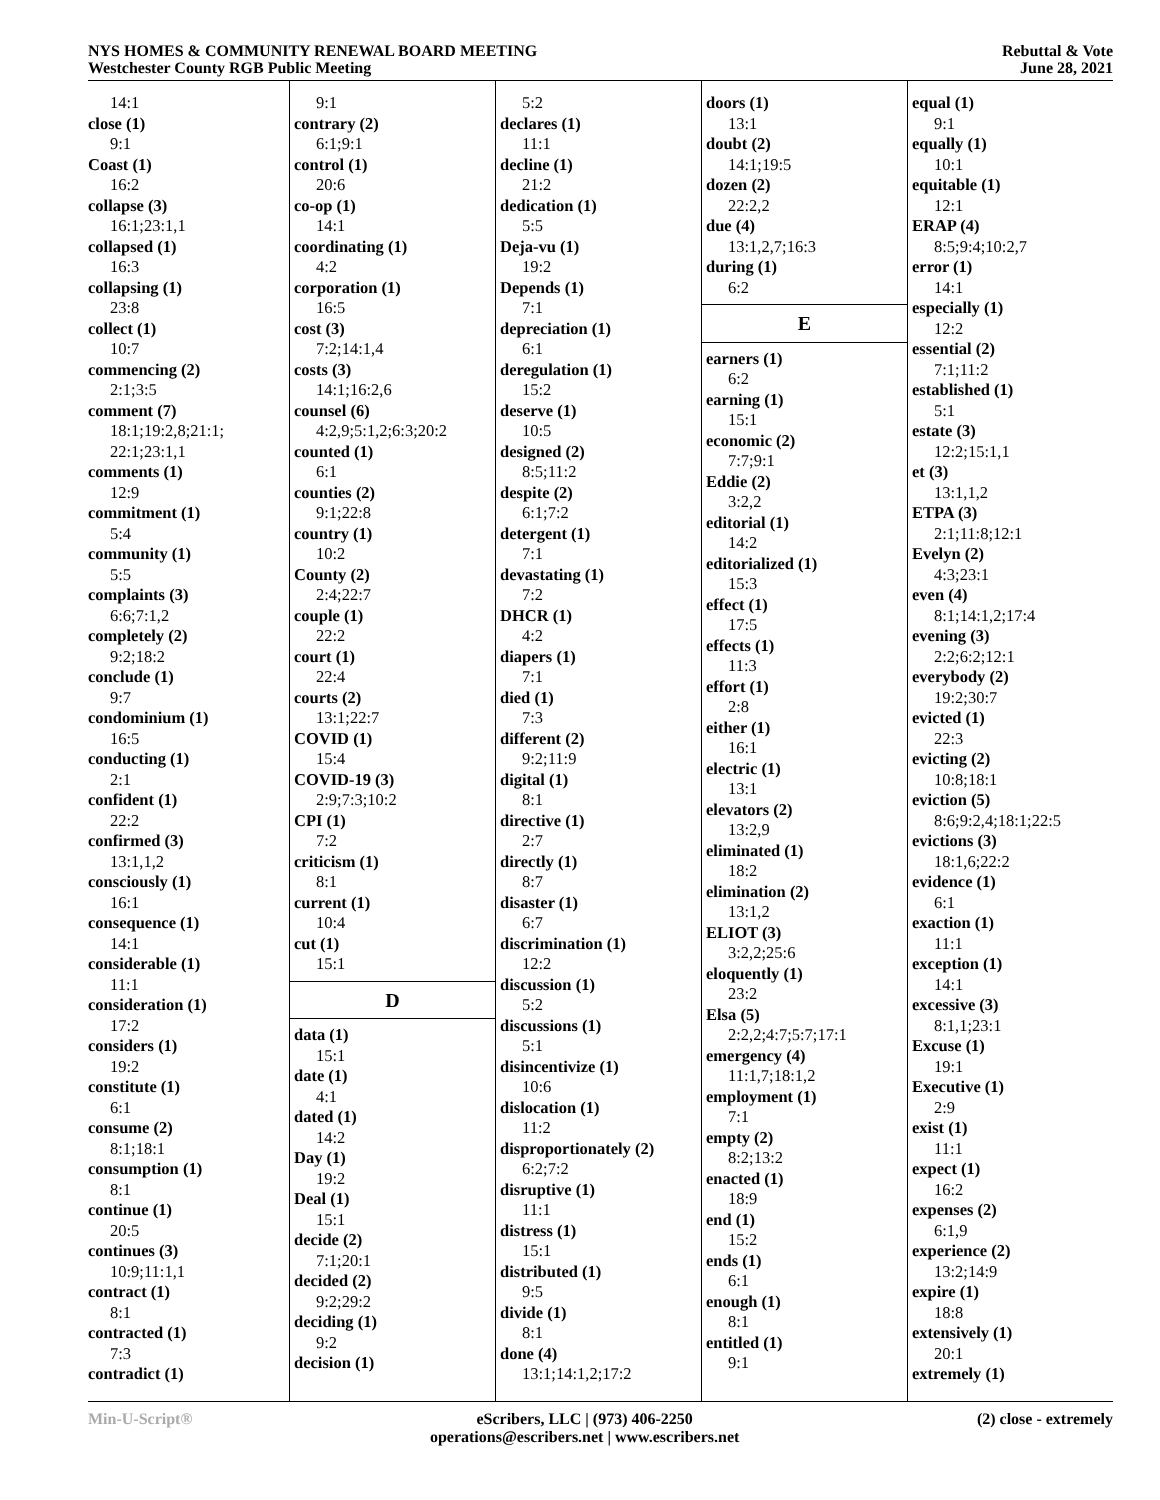NYS HOMES & COMMUNITY RENEWAL BOARD MEETING
Westchester County RGB Public Meeting
Rebuttal & Vote
June 28, 2021
14:1
close (1)
9:1
Coast (1)
16:2
collapse (3)
16:1;23:1,1
collapsed (1)
16:3
collapsing (1)
23:8
collect (1)
10:7
commencing (2)
2:1;3:5
comment (7)
18:1;19:2,8;21:1;
22:1;23:1,1
comments (1)
12:9
commitment (1)
5:4
community (1)
5:5
complaints (3)
6:6;7:1,2
completely (2)
9:2;18:2
conclude (1)
9:7
condominium (1)
16:5
conducting (1)
2:1
confident (1)
22:2
confirmed (3)
13:1,1,2
consciously (1)
16:1
consequence (1)
14:1
considerable (1)
11:1
consideration (1)
17:2
considers (1)
19:2
constitute (1)
6:1
consume (2)
8:1;18:1
consumption (1)
8:1
continue (1)
20:5
continues (3)
10:9;11:1,1
contract (1)
8:1
contracted (1)
7:3
contradict (1)
9:1
contrary (2)
6:1;9:1
control (1)
20:6
co-op (1)
14:1
coordinating (1)
4:2
corporation (1)
16:5
cost (3)
7:2;14:1,4
costs (3)
14:1;16:2,6
counsel (6)
4:2,9;5:1,2;6:3;20:2
counted (1)
6:1
counties (2)
9:1;22:8
country (1)
10:2
County (2)
2:4;22:7
couple (1)
22:2
court (1)
22:4
courts (2)
13:1;22:7
COVID (1)
15:4
COVID-19 (3)
2:9;7:3;10:2
CPI (1)
7:2
criticism (1)
8:1
current (1)
10:4
cut (1)
15:1
D
data (1)
15:1
date (1)
4:1
dated (1)
14:2
Day (1)
19:2
Deal (1)
15:1
decide (2)
7:1;20:1
decided (2)
9:2;29:2
deciding (1)
9:2
decision (1)
5:2
declares (1)
11:1
decline (1)
21:2
dedication (1)
5:5
Deja-vu (1)
19:2
Depends (1)
7:1
depreciation (1)
6:1
deregulation (1)
15:2
deserve (1)
10:5
designed (2)
8:5;11:2
despite (2)
6:1;7:2
detergent (1)
7:1
devastating (1)
7:2
DHCR (1)
4:2
diapers (1)
7:1
died (1)
7:3
different (2)
9:2;11:9
digital (1)
8:1
directive (1)
2:7
directly (1)
8:7
disaster (1)
6:7
discrimination (1)
12:2
discussion (1)
5:2
discussions (1)
5:1
disincentivize (1)
10:6
dislocation (1)
11:2
disproportionately (2)
6:2;7:2
disruptive (1)
11:1
distress (1)
15:1
distributed (1)
9:5
divide (1)
8:1
done (4)
13:1;14:1,2;17:2
doors (1)
13:1
doubt (2)
14:1;19:5
dozen (2)
22:2,2
due (4)
13:1,2,7;16:3
during (1)
6:2
E
earners (1)
6:2
earning (1)
15:1
economic (2)
7:7;9:1
Eddie (2)
3:2,2
editorial (1)
14:2
editorialized (1)
15:3
effect (1)
17:5
effects (1)
11:3
effort (1)
2:8
either (1)
16:1
electric (1)
13:1
elevators (2)
13:2,9
eliminated (1)
18:2
elimination (2)
13:1,2
ELIOT (3)
3:2,2;25:6
eloquently (1)
23:2
Elsa (5)
2:2,2;4:7;5:7;17:1
emergency (4)
11:1,7;18:1,2
employment (1)
7:1
empty (2)
8:2;13:2
enacted (1)
18:9
end (1)
15:2
ends (1)
6:1
enough (1)
8:1
entitled (1)
9:1
equal (1)
9:1
equally (1)
10:1
equitable (1)
12:1
ERAP (4)
8:5;9:4;10:2,7
error (1)
14:1
especially (1)
12:2
essential (2)
7:1;11:2
established (1)
5:1
estate (3)
12:2;15:1,1
et (3)
13:1,1,2
ETPA (3)
2:1;11:8;12:1
Evelyn (2)
4:3;23:1
even (4)
8:1;14:1,2;17:4
evening (3)
2:2;6:2;12:1
everybody (2)
19:2;30:7
evicted (1)
22:3
evicting (2)
10:8;18:1
eviction (5)
8:6;9:2,4;18:1;22:5
evictions (3)
18:1,6;22:2
evidence (1)
6:1
exaction (1)
11:1
exception (1)
14:1
excessive (3)
8:1,1;23:1
Excuse (1)
19:1
Executive (1)
2:9
exist (1)
11:1
expect (1)
16:2
expenses (2)
6:1,9
experience (2)
13:2;14:9
expire (1)
18:8
extensively (1)
20:1
extremely (1)
Min-U-Script® eScribers, LLC | (973) 406-2250
operations@escribers.net | www.escribers.net
(2) close - extremely